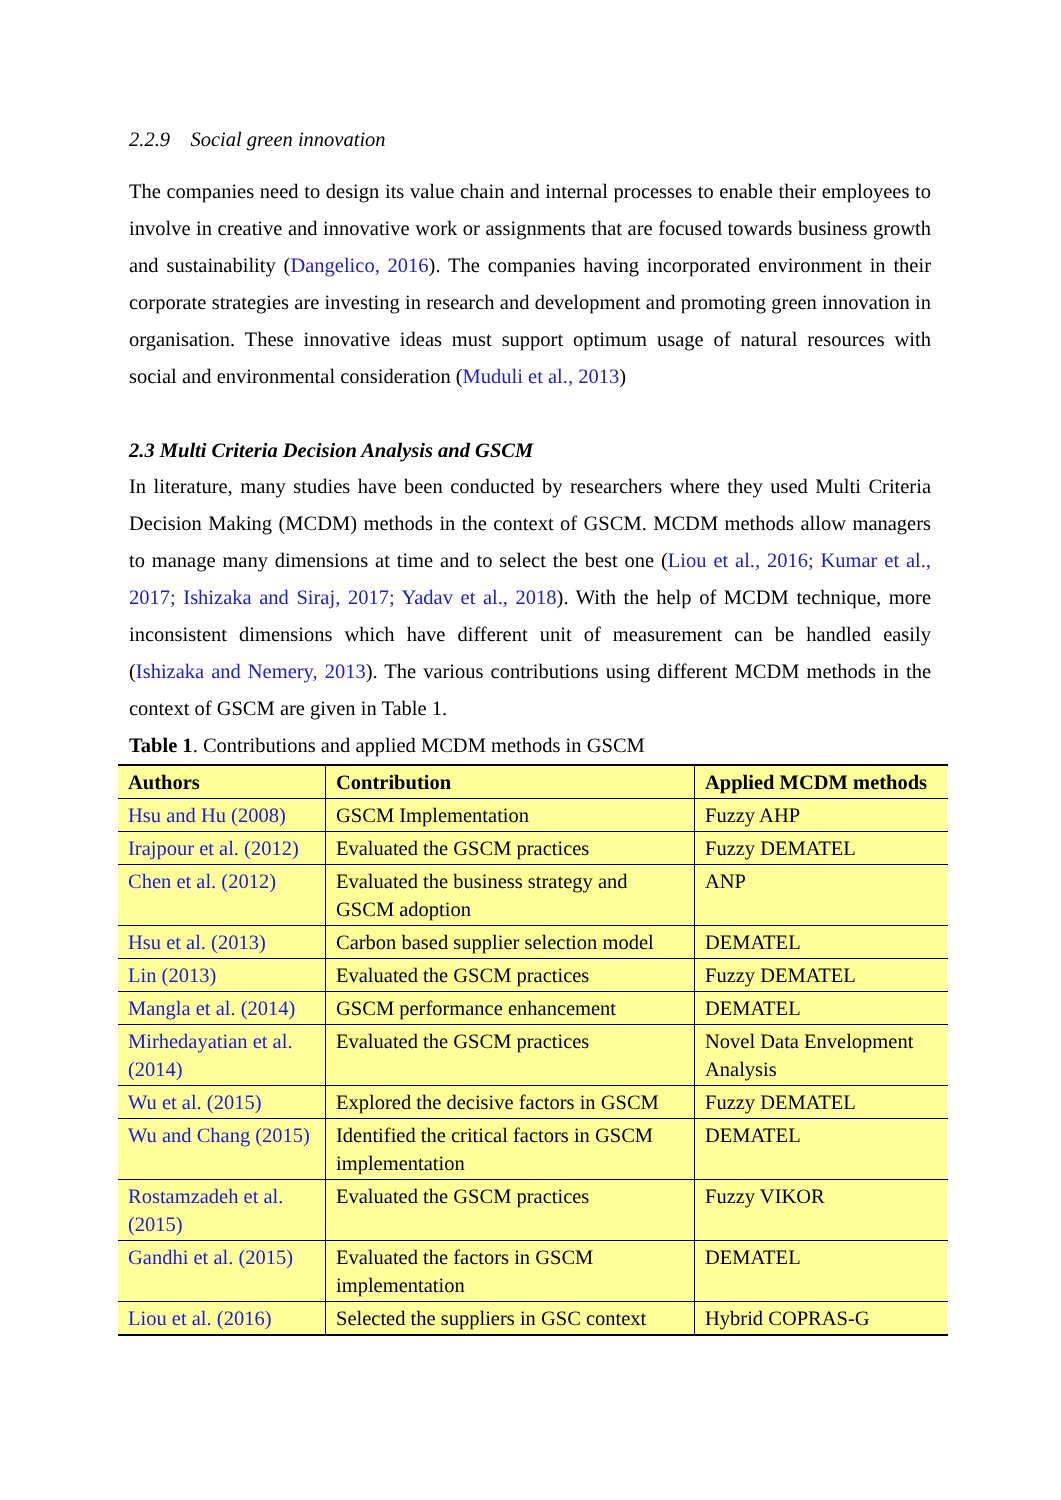2.2.9 Social green innovation
The companies need to design its value chain and internal processes to enable their employees to involve in creative and innovative work or assignments that are focused towards business growth and sustainability (Dangelico, 2016). The companies having incorporated environment in their corporate strategies are investing in research and development and promoting green innovation in organisation. These innovative ideas must support optimum usage of natural resources with social and environmental consideration (Muduli et al., 2013)
2.3 Multi Criteria Decision Analysis and GSCM
In literature, many studies have been conducted by researchers where they used Multi Criteria Decision Making (MCDM) methods in the context of GSCM. MCDM methods allow managers to manage many dimensions at time and to select the best one (Liou et al., 2016; Kumar et al., 2017; Ishizaka and Siraj, 2017; Yadav et al., 2018). With the help of MCDM technique, more inconsistent dimensions which have different unit of measurement can be handled easily (Ishizaka and Nemery, 2013). The various contributions using different MCDM methods in the context of GSCM are given in Table 1.
Table 1. Contributions and applied MCDM methods in GSCM
| Authors | Contribution | Applied MCDM methods |
| --- | --- | --- |
| Hsu and Hu (2008) | GSCM Implementation | Fuzzy AHP |
| Irajpour et al. (2012) | Evaluated the GSCM practices | Fuzzy DEMATEL |
| Chen et al. (2012) | Evaluated the business strategy and GSCM adoption | ANP |
| Hsu et al. (2013) | Carbon based supplier selection model | DEMATEL |
| Lin (2013) | Evaluated the GSCM practices | Fuzzy DEMATEL |
| Mangla et al. (2014) | GSCM performance enhancement | DEMATEL |
| Mirhedayatian et al. (2014) | Evaluated the GSCM practices | Novel Data Envelopment Analysis |
| Wu et al. (2015) | Explored the decisive factors in GSCM | Fuzzy DEMATEL |
| Wu and Chang (2015) | Identified the critical factors in GSCM implementation | DEMATEL |
| Rostamzadeh et al. (2015) | Evaluated the GSCM practices | Fuzzy VIKOR |
| Gandhi et al. (2015) | Evaluated the factors in GSCM implementation | DEMATEL |
| Liou et al. (2016) | Selected the suppliers in GSC context | Hybrid COPRAS-G |